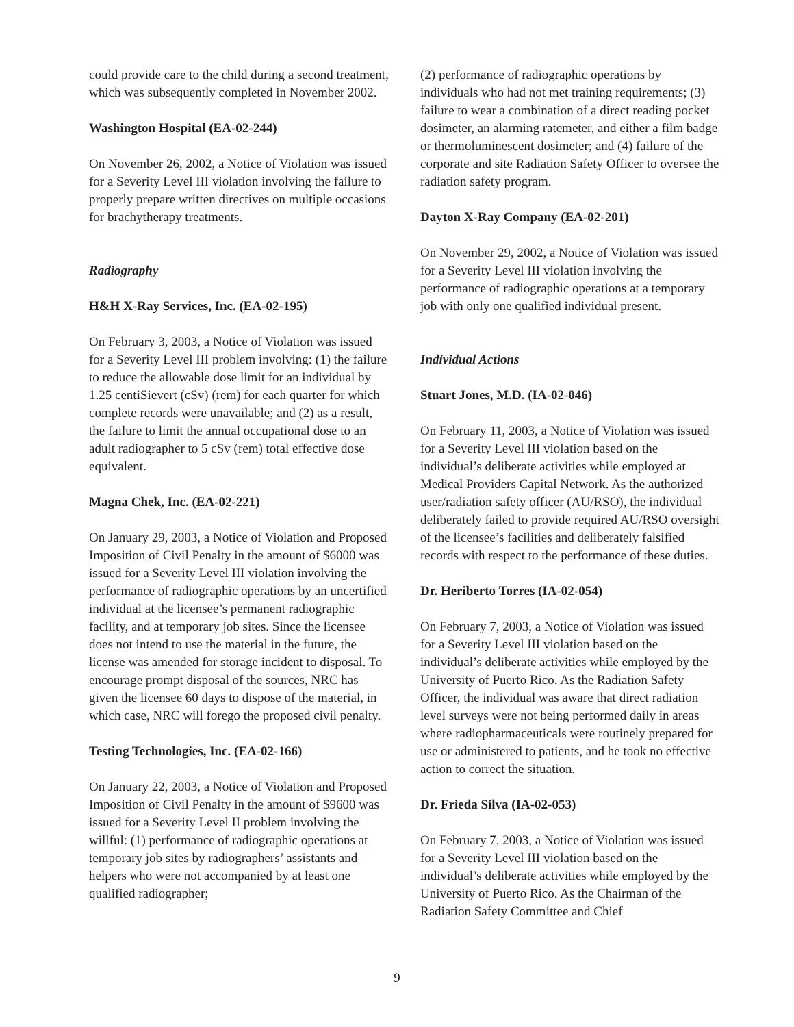could provide care to the child during a second treatment, which was subsequently completed in November 2002.
Washington Hospital (EA-02-244)
On November 26, 2002, a Notice of Violation was issued for a Severity Level III violation involving the failure to properly prepare written directives on multiple occasions for brachytherapy treatments.
Radiography
H&H X-Ray Services, Inc. (EA-02-195)
On February 3, 2003, a Notice of Violation was issued for a Severity Level III problem involving: (1) the failure to reduce the allowable dose limit for an individual by 1.25 centiSievert (cSv) (rem) for each quarter for which complete records were unavailable; and (2) as a result, the failure to limit the annual occupational dose to an adult radiographer to 5 cSv (rem) total effective dose equivalent.
Magna Chek, Inc. (EA-02-221)
On January 29, 2003, a Notice of Violation and Proposed Imposition of Civil Penalty in the amount of $6000 was issued for a Severity Level III violation involving the performance of radiographic operations by an uncertified individual at the licensee’s permanent radiographic facility, and at temporary job sites. Since the licensee does not intend to use the material in the future, the license was amended for storage incident to disposal. To encourage prompt disposal of the sources, NRC has given the licensee 60 days to dispose of the material, in which case, NRC will forego the proposed civil penalty.
Testing Technologies, Inc. (EA-02-166)
On January 22, 2003, a Notice of Violation and Proposed Imposition of Civil Penalty in the amount of $9600 was issued for a Severity Level II problem involving the willful: (1) performance of radiographic operations at temporary job sites by radiographers’ assistants and helpers who were not accompanied by at least one qualified radiographer;
(2) performance of radiographic operations by individuals who had not met training requirements; (3) failure to wear a combination of a direct reading pocket dosimeter, an alarming ratemeter, and either a film badge or thermoluminescent dosimeter; and (4) failure of the corporate and site Radiation Safety Officer to oversee the radiation safety program.
Dayton X-Ray Company (EA-02-201)
On November 29, 2002, a Notice of Violation was issued for a Severity Level III violation involving the performance of radiographic operations at a temporary job with only one qualified individual present.
Individual Actions
Stuart Jones, M.D. (IA-02-046)
On February 11, 2003, a Notice of Violation was issued for a Severity Level III violation based on the individual’s deliberate activities while employed at Medical Providers Capital Network. As the authorized user/radiation safety officer (AU/RSO), the individual deliberately failed to provide required AU/RSO oversight of the licensee’s facilities and deliberately falsified records with respect to the performance of these duties.
Dr. Heriberto Torres (IA-02-054)
On February 7, 2003, a Notice of Violation was issued for a Severity Level III violation based on the individual’s deliberate activities while employed by the University of Puerto Rico. As the Radiation Safety Officer, the individual was aware that direct radiation level surveys were not being performed daily in areas where radiopharmaceuticals were routinely prepared for use or administered to patients, and he took no effective action to correct the situation.
Dr. Frieda Silva (IA-02-053)
On February 7, 2003, a Notice of Violation was issued for a Severity Level III violation based on the individual’s deliberate activities while employed by the University of Puerto Rico. As the Chairman of the Radiation Safety Committee and Chief
9